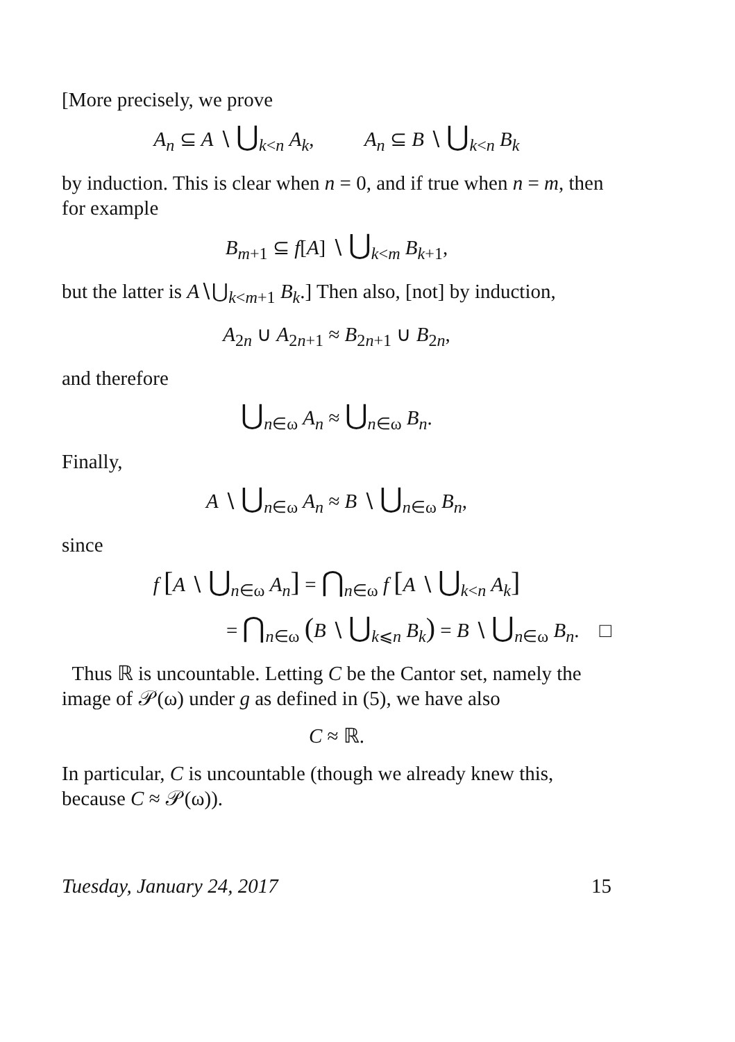[More precisely, we prove
A<sub>n</sub> ⊆ A ∖ ⋃<sub>k<n</sub> A<sub>k</sub>, A<sub>n</sub> ⊆ B ∖ ⋃<sub>k<n</sub> B<sub>k</sub>
by induction. This is clear when n = 0, and if true when n = m, then for example
B<sub>m+1</sub> ⊆ f[A] ∖ ⋃<sub>k<m</sub> B<sub>k+1</sub>,
but the latter is A∖⋃<sub>k<m+1</sub> B<sub>k</sub>.] Then also, [not] by induction,
A<sub>2n</sub> ∪ A<sub>2n+1</sub> ≈ B<sub>2n+1</sub> ∪ B<sub>2n</sub>,
and therefore
⋃<sub>n∈ω</sub> A<sub>n</sub> ≈ ⋃<sub>n∈ω</sub> B<sub>n</sub>.
Finally,
A ∖ ⋃<sub>n∈ω</sub> A<sub>n</sub> ≈ B ∖ ⋃<sub>n∈ω</sub> B<sub>n</sub>,
since
f [A ∖ ⋃<sub>n∈ω</sub> A<sub>n</sub>] = ⋂<sub>n∈ω</sub> f [A ∖ ⋃<sub>k<n</sub> A<sub>k</sub>]
= ⋂<sub>n∈ω</sub> (B ∖ ⋃<sub>k⩽n</sub> B<sub>k</sub>) = B ∖ ⋃<sub>n∈ω</sub> B<sub>n</sub>. □
Thus ℝ is uncountable. Letting C be the Cantor set, namely the image of 𝒫(ω) under g as defined in (5), we have also
C ≈ ℝ.
In particular, C is uncountable (though we already knew this, because C ≈ 𝒫(ω)).
Tuesday, January 24, 2017 15